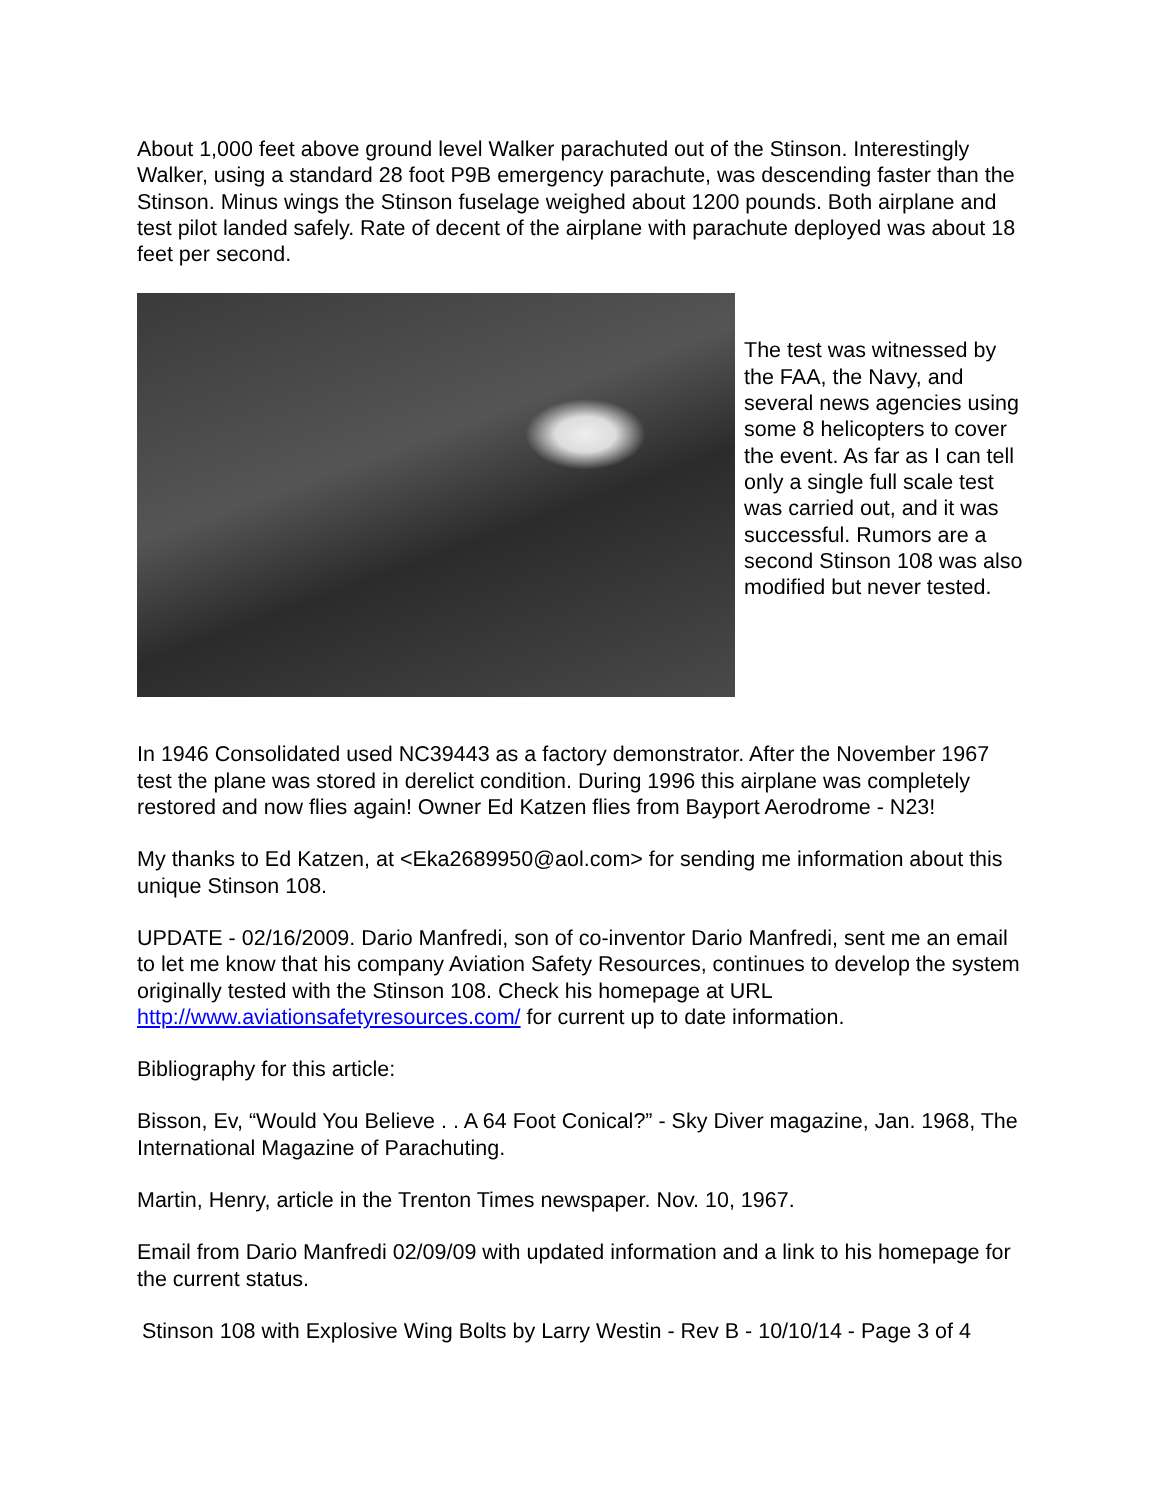About 1,000 feet above ground level Walker parachuted out of the Stinson. Interestingly Walker, using a standard 28 foot P9B emergency parachute, was descending faster than the Stinson. Minus wings the Stinson fuselage weighed about 1200 pounds. Both airplane and test pilot landed safely. Rate of decent of the airplane with parachute deployed was about 18 feet per second.
The test was witnessed by the FAA, the Navy, and several news agencies using some 8 helicopters to cover the event. As far as I can tell only a single full scale test was carried out, and it was successful. Rumors are a second Stinson 108 was also modified but never tested.
In 1946 Consolidated used NC39443 as a factory demonstrator. After the November 1967 test the plane was stored in derelict condition. During 1996 this airplane was completely restored and now flies again! Owner Ed Katzen flies from Bayport Aerodrome - N23!
My thanks to Ed Katzen, at <Eka2689950@aol.com> for sending me information about this unique Stinson 108.
UPDATE - 02/16/2009. Dario Manfredi, son of co-inventor Dario Manfredi, sent me an email to let me know that his company Aviation Safety Resources, continues to develop the system originally tested with the Stinson 108. Check his homepage at URL http://www.aviationsafetyresources.com/ for current up to date information.
Bibliography for this article:
Bisson, Ev, “Would You Believe . . A 64 Foot Conical?” - Sky Diver magazine, Jan. 1968, The International Magazine of Parachuting.
Martin, Henry, article in the Trenton Times newspaper. Nov. 10, 1967.
Email from Dario Manfredi 02/09/09 with updated information and a link to his homepage for the current status.
Stinson 108 with Explosive Wing Bolts by Larry Westin - Rev B - 10/10/14 - Page 3 of 4